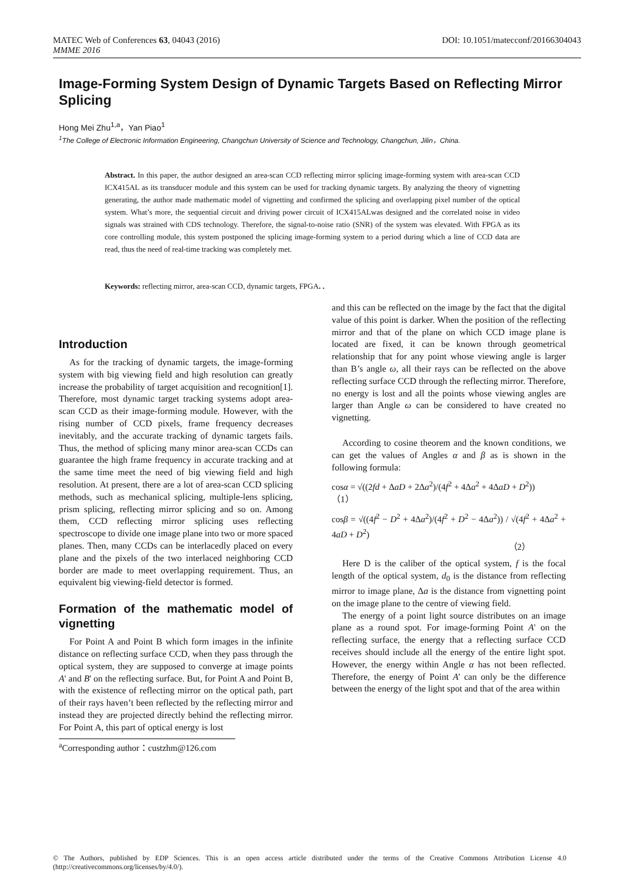DOI: 10.1051/matecconf/20166304043 MATEC Web of Conferences 63, 04043 (2016)
MMME 2016
Image-Forming System Design of Dynamic Targets Based on Reflecting Mirror Splicing
Hong Mei Zhu<sup>1,a</sup>，Yan Piao<sup>1</sup>
<sup>1</sup> The College of Electronic Information Engineering, Changchun University of Science and Technology, Changchun, Jilin，China.
Abstract. In this paper, the author designed an area-scan CCD reflecting mirror splicing image-forming system with area-scan CCD ICX415AL as its transducer module and this system can be used for tracking dynamic targets. By analyzing the theory of vignetting generating, the author made mathematic model of vignetting and confirmed the splicing and overlapping pixel number of the optical system. What’s more, the sequential circuit and driving power circuit of ICX415ALwas designed and the correlated noise in video signals was strained with CDS technology. Therefore, the signal-to-noise ratio (SNR) of the system was elevated. With FPGA as its core controlling module, this system postponed the splicing image-forming system to a period during which a line of CCD data are read, thus the need of real-time tracking was completely met.
Keywords: reflecting mirror, area-scan CCD, dynamic targets, FPGA. .
Introduction
As for the tracking of dynamic targets, the image-forming system with big viewing field and high resolution can greatly increase the probability of target acquisition and recognition[1]. Therefore, most dynamic target tracking systems adopt area-scan CCD as their image-forming module. However, with the rising number of CCD pixels, frame frequency decreases inevitably, and the accurate tracking of dynamic targets fails. Thus, the method of splicing many minor area-scan CCDs can guarantee the high frame frequency in accurate tracking and at the same time meet the need of big viewing field and high resolution. At present, there are a lot of area-scan CCD splicing methods, such as mechanical splicing, multiple-lens splicing, prism splicing, reflecting mirror splicing and so on. Among them, CCD reflecting mirror splicing uses reflecting spectroscope to divide one image plane into two or more spaced planes. Then, many CCDs can be interlacedly placed on every plane and the pixels of the two interlaced neighboring CCD border are made to meet overlapping requirement. Thus, an equivalent big viewing-field detector is formed.
Formation of the mathematic model of vignetting
For Point A and Point B which form images in the infinite distance on reflecting surface CCD, when they pass through the optical system, they are supposed to converge at image points A' and B' on the reflecting surface. But, for Point A and Point B, with the existence of reflecting mirror on the optical path, part of their rays haven’t been reflected by the reflecting mirror and instead they are projected directly behind the reflecting mirror. For Point A, this part of optical energy is lost
<sup>a</sup> Corresponding author：custzhm@126.com
and this can be reflected on the image by the fact that the digital value of this point is darker. When the position of the reflecting mirror and that of the plane on which CCD image plane is located are fixed, it can be known through geometrical relationship that for any point whose viewing angle is larger than B’s angle ω, all their rays can be reflected on the above reflecting surface CCD through the reflecting mirror. Therefore, no energy is lost and all the points whose viewing angles are larger than Angle ω can be considered to have created no vignetting.
According to cosine theorem and the known conditions, we can get the values of Angles α and β as is shown in the following formula:
cosα = √((2fd + ΔaD + 2Δa<sup>2</sup>)/(4f<sup>2</sup> + 4Δa<sup>2</sup> + 4ΔaD + D<sup>2</sup>))
（1）
cosβ = √((4f<sup>2</sup> − D<sup>2</sup> + 4Δa<sup>2</sup>)/(4f<sup>2</sup> + D<sup>2</sup> − 4Δa<sup>2</sup>)) / √(4f<sup>2</sup> + 4Δa<sup>2</sup> + 4aD + D<sup>2</sup>)
（2）
Here D is the caliber of the optical system, f is the focal length of the optical system, d<sub>0</sub> is the distance from reflecting mirror to image plane, Δa is the distance from vignetting point on the image plane to the centre of viewing field.
The energy of a point light source distributes on an image plane as a round spot. For image-forming Point A' on the reflecting surface, the energy that a reflecting surface CCD receives should include all the energy of the entire light spot. However, the energy within Angle α has not been reflected. Therefore, the energy of Point A' can only be the difference between the energy of the light spot and that of the area within
© The Authors, published by EDP Sciences. This is an open access article distributed under the terms of the Creative Commons Attribution License 4.0 (http://creativecommons.org/licenses/by/4.0/).